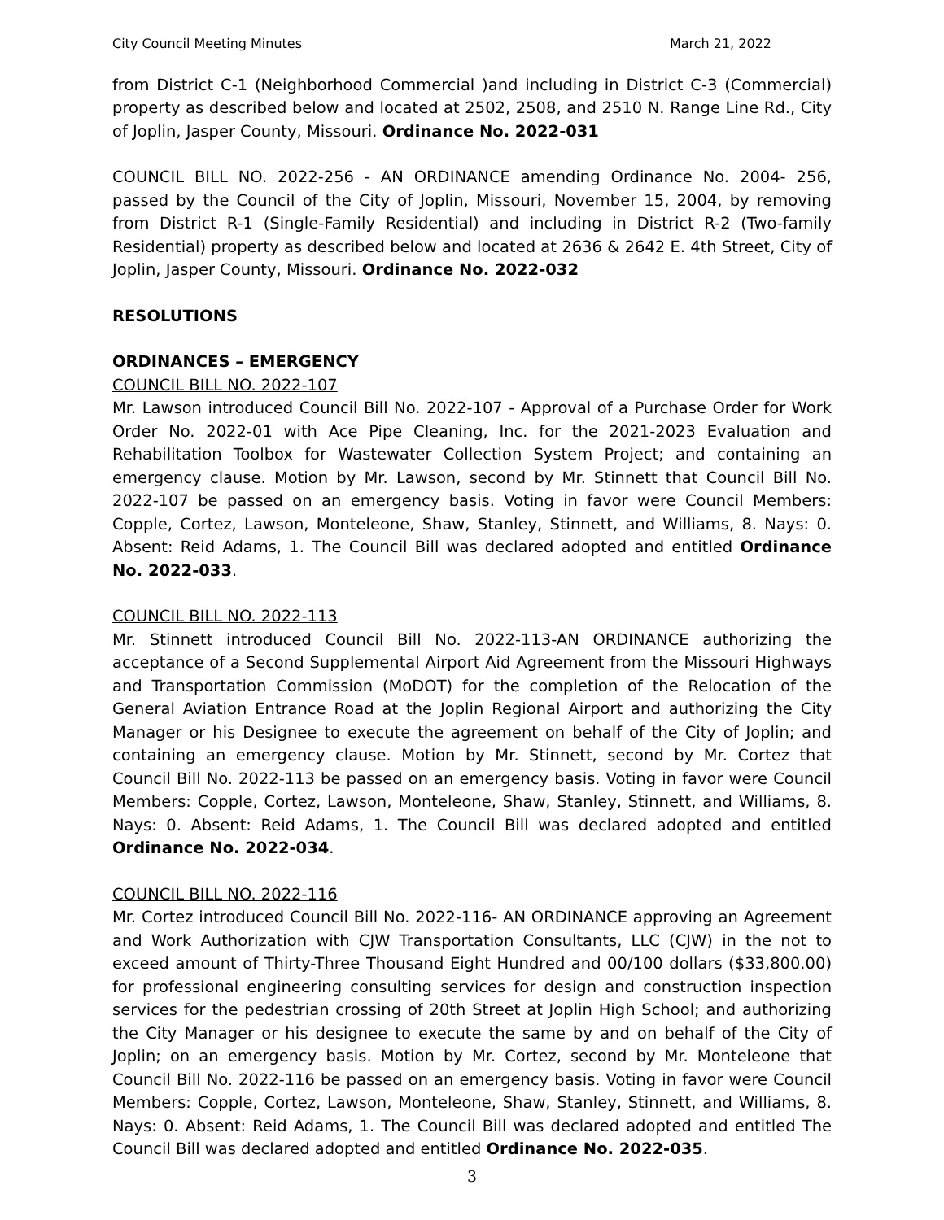City Council Meeting Minutes March 21, 2022
from District C-1 (Neighborhood Commercial )and including in District C-3 (Commercial) property as described below and located at 2502, 2508, and 2510 N. Range Line Rd., City of Joplin, Jasper County, Missouri. Ordinance No. 2022-031
COUNCIL BILL NO. 2022-256 - AN ORDINANCE amending Ordinance No. 2004- 256, passed by the Council of the City of Joplin, Missouri, November 15, 2004, by removing from District R-1 (Single-Family Residential) and including in District R-2 (Two-family Residential) property as described below and located at 2636 & 2642 E. 4th Street, City of Joplin, Jasper County, Missouri. Ordinance No. 2022-032
RESOLUTIONS
ORDINANCES – EMERGENCY
COUNCIL BILL NO. 2022-107
Mr. Lawson introduced Council Bill No. 2022-107 - Approval of a Purchase Order for Work Order No. 2022-01 with Ace Pipe Cleaning, Inc. for the 2021-2023 Evaluation and Rehabilitation Toolbox for Wastewater Collection System Project; and containing an emergency clause. Motion by Mr. Lawson, second by Mr. Stinnett that Council Bill No. 2022-107 be passed on an emergency basis. Voting in favor were Council Members: Copple, Cortez, Lawson, Monteleone, Shaw, Stanley, Stinnett, and Williams, 8. Nays: 0. Absent: Reid Adams, 1. The Council Bill was declared adopted and entitled Ordinance No. 2022-033.
COUNCIL BILL NO. 2022-113
Mr. Stinnett introduced Council Bill No. 2022-113-AN ORDINANCE authorizing the acceptance of a Second Supplemental Airport Aid Agreement from the Missouri Highways and Transportation Commission (MoDOT) for the completion of the Relocation of the General Aviation Entrance Road at the Joplin Regional Airport and authorizing the City Manager or his Designee to execute the agreement on behalf of the City of Joplin; and containing an emergency clause. Motion by Mr. Stinnett, second by Mr. Cortez that Council Bill No. 2022-113 be passed on an emergency basis. Voting in favor were Council Members: Copple, Cortez, Lawson, Monteleone, Shaw, Stanley, Stinnett, and Williams, 8. Nays: 0. Absent: Reid Adams, 1. The Council Bill was declared adopted and entitled Ordinance No. 2022-034.
COUNCIL BILL NO. 2022-116
Mr. Cortez introduced Council Bill No. 2022-116- AN ORDINANCE approving an Agreement and Work Authorization with CJW Transportation Consultants, LLC (CJW) in the not to exceed amount of Thirty-Three Thousand Eight Hundred and 00/100 dollars ($33,800.00) for professional engineering consulting services for design and construction inspection services for the pedestrian crossing of 20th Street at Joplin High School; and authorizing the City Manager or his designee to execute the same by and on behalf of the City of Joplin; on an emergency basis. Motion by Mr. Cortez, second by Mr. Monteleone that Council Bill No. 2022-116 be passed on an emergency basis. Voting in favor were Council Members: Copple, Cortez, Lawson, Monteleone, Shaw, Stanley, Stinnett, and Williams, 8. Nays: 0. Absent: Reid Adams, 1. The Council Bill was declared adopted and entitled The Council Bill was declared adopted and entitled Ordinance No. 2022-035.
3